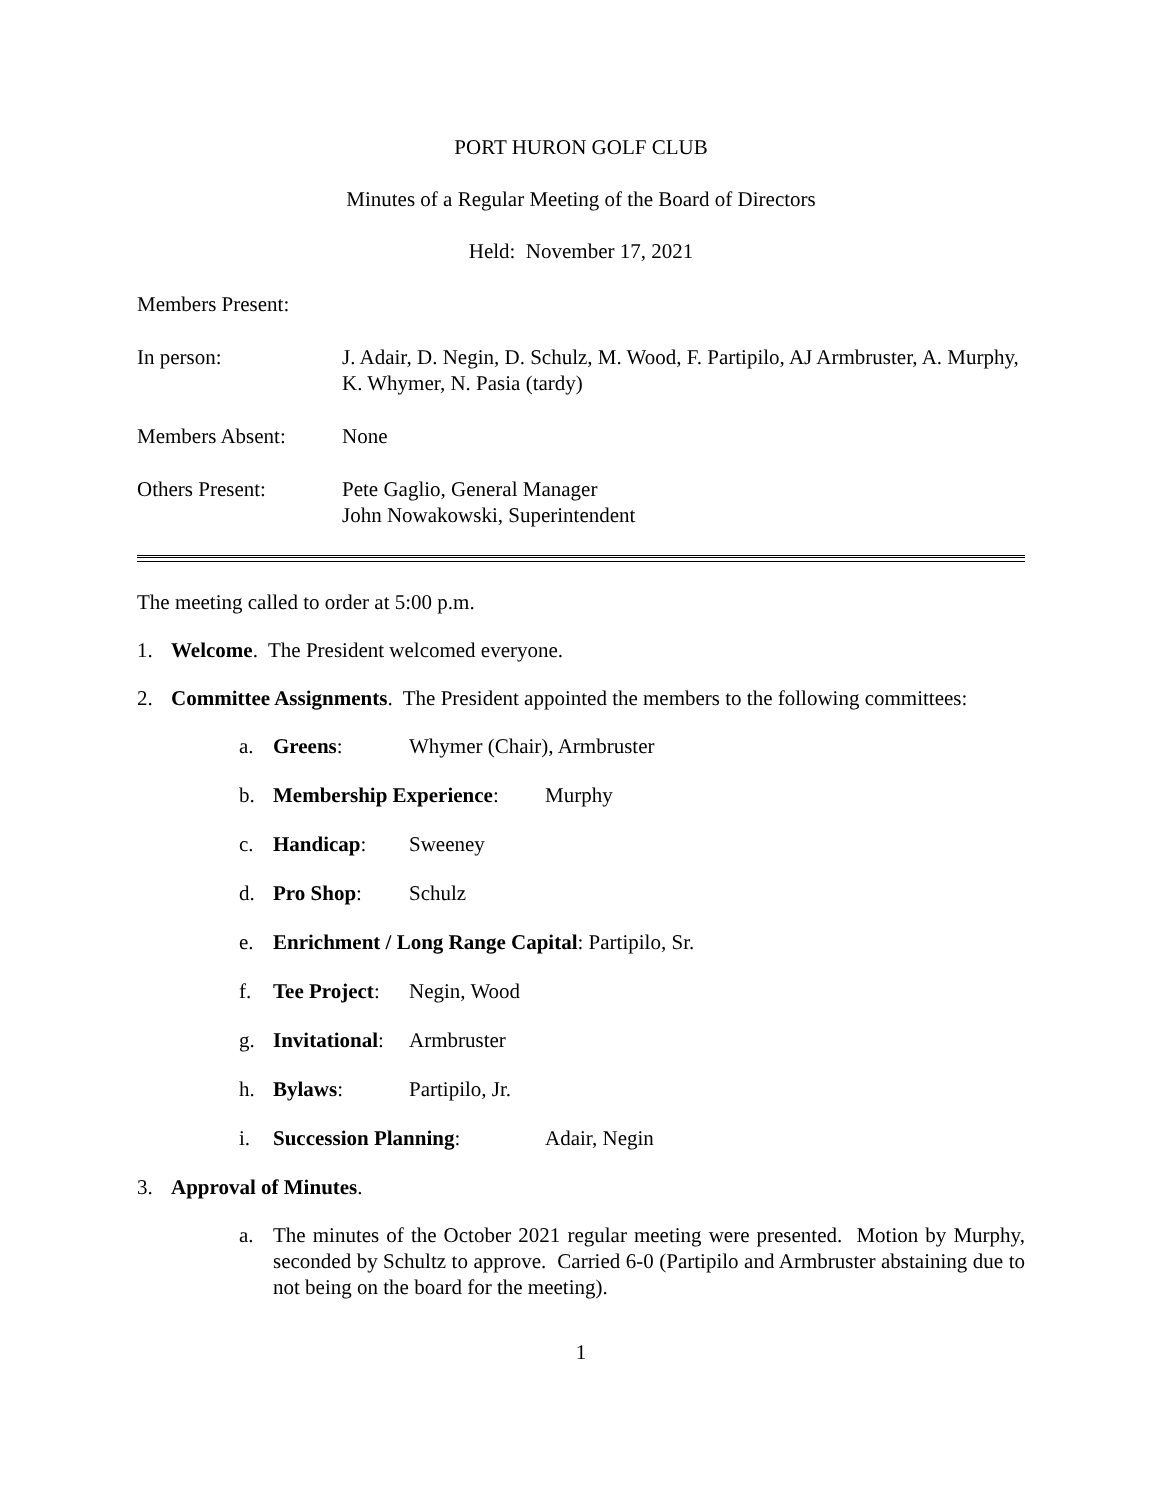PORT HURON GOLF CLUB
Minutes of a Regular Meeting of the Board of Directors
Held: November 17, 2021
Members Present:
In person: J. Adair, D. Negin, D. Schulz, M. Wood, F. Partipilo, AJ Armbruster, A. Murphy, K. Whymer, N. Pasia (tardy)
Members Absent: None
Others Present: Pete Gaglio, General Manager
John Nowakowski, Superintendent
The meeting called to order at 5:00 p.m.
1. Welcome. The President welcomed everyone.
2. Committee Assignments. The President appointed the members to the following committees:
a. Greens: Whymer (Chair), Armbruster
b. Membership Experience: Murphy
c. Handicap: Sweeney
d. Pro Shop: Schulz
e. Enrichment / Long Range Capital: Partipilo, Sr.
f. Tee Project: Negin, Wood
g. Invitational: Armbruster
h. Bylaws: Partipilo, Jr.
i. Succession Planning: Adair, Negin
3. Approval of Minutes.
a. The minutes of the October 2021 regular meeting were presented. Motion by Murphy, seconded by Schultz to approve. Carried 6-0 (Partipilo and Armbruster abstaining due to not being on the board for the meeting).
1